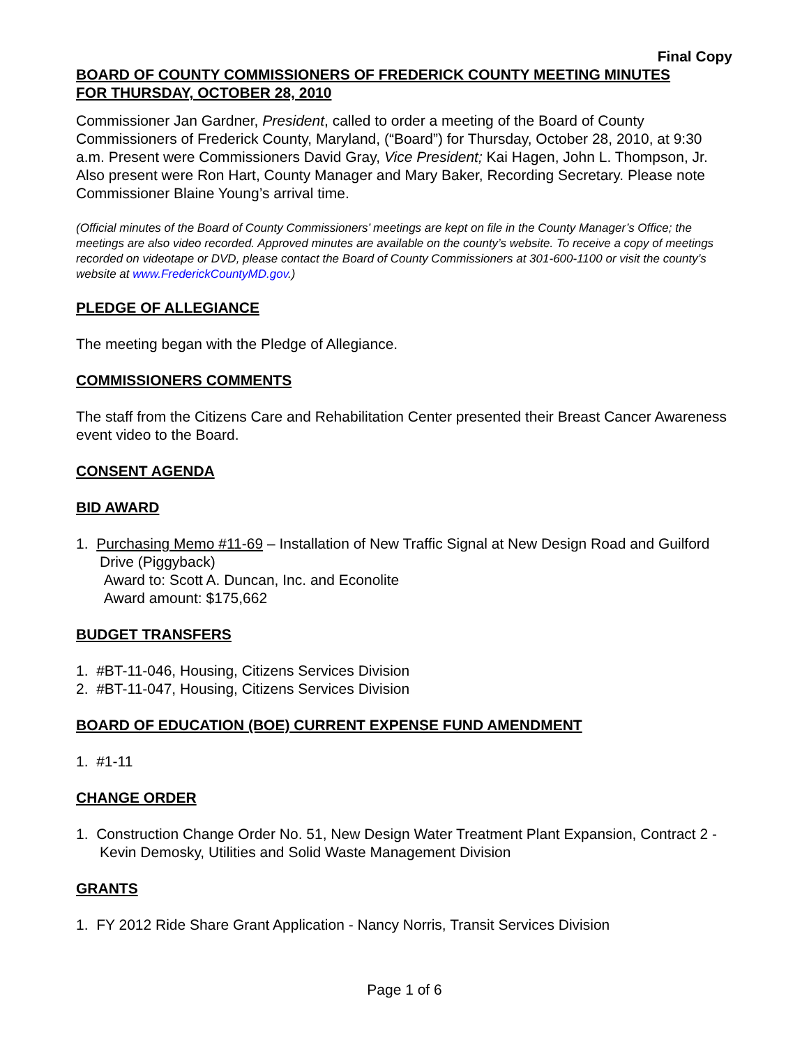Final Copy
BOARD OF COUNTY COMMISSIONERS OF FREDERICK COUNTY MEETING MINUTES
FOR THURSDAY, OCTOBER 28, 2010
Commissioner Jan Gardner, President, called to order a meeting of the Board of County Commissioners of Frederick County, Maryland, (“Board”) for Thursday, October 28, 2010, at 9:30 a.m. Present were Commissioners David Gray, Vice President; Kai Hagen, John L. Thompson, Jr. Also present were Ron Hart, County Manager and Mary Baker, Recording Secretary. Please note Commissioner Blaine Young’s arrival time.
(Official minutes of the Board of County Commissioners’ meetings are kept on file in the County Manager’s Office; the meetings are also video recorded. Approved minutes are available on the county’s website. To receive a copy of meetings recorded on videotape or DVD, please contact the Board of County Commissioners at 301-600-1100 or visit the county’s website at www.FrederickCountyMD.gov.)
PLEDGE OF ALLEGIANCE
The meeting began with the Pledge of Allegiance.
COMMISSIONERS COMMENTS
The staff from the Citizens Care and Rehabilitation Center presented their Breast Cancer Awareness event video to the Board.
CONSENT AGENDA
BID AWARD
1. Purchasing Memo #11-69 – Installation of New Traffic Signal at New Design Road and Guilford Drive (Piggyback)
Award to: Scott A. Duncan, Inc. and Econolite
Award amount: $175,662
BUDGET TRANSFERS
1. #BT-11-046, Housing, Citizens Services Division
2. #BT-11-047, Housing, Citizens Services Division
BOARD OF EDUCATION (BOE) CURRENT EXPENSE FUND AMENDMENT
1. #1-11
CHANGE ORDER
1. Construction Change Order No. 51, New Design Water Treatment Plant Expansion, Contract 2 - Kevin Demosky, Utilities and Solid Waste Management Division
GRANTS
1. FY 2012 Ride Share Grant Application - Nancy Norris, Transit Services Division
Page 1 of 6